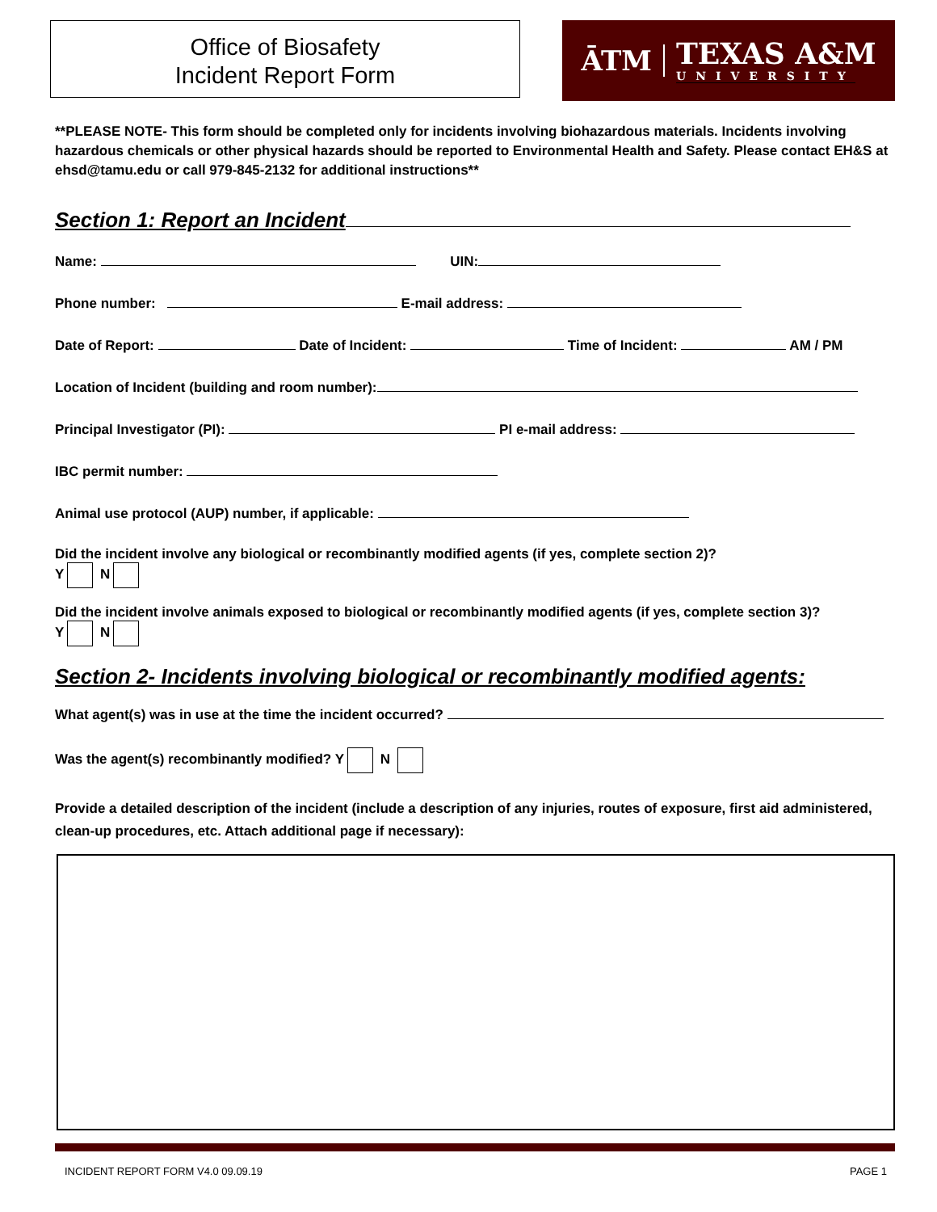Office of Biosafety
Incident Report Form
ĀTM
TEXAS A&M
UNIVERSITY
**PLEASE NOTE- This form should be completed only for incidents involving biohazardous materials. Incidents involving hazardous chemicals or other physical hazards should be reported to Environmental Health and Safety. Please contact EH&S at ehsd@tamu.edu or call 979-845-2132 for additional instructions**
Section 1: Report an Incident
Name: UIN:
Phone number: E-mail address:
Date of Report: Date of Incident: Time of Incident: AM / PM
Location of Incident (building and room number):
Principal Investigator (PI): PI e-mail address:
IBC permit number:
Animal use protocol (AUP) number, if applicable:
Did the incident involve any biological or recombinantly modified agents (if yes, complete section 2)?
Y N
Did the incident involve animals exposed to biological or recombinantly modified agents (if yes, complete section 3)?
Y N
Section 2- Incidents involving biological or recombinantly modified agents:
What agent(s) was in use at the time the incident occurred?
Was the agent(s) recombinantly modified? Y N
Provide a detailed description of the incident (include a description of any injuries, routes of exposure, first aid administered, clean-up procedures, etc. Attach additional page if necessary):
INCIDENT REPORT FORM V4.0 09.09.19 PAGE 1